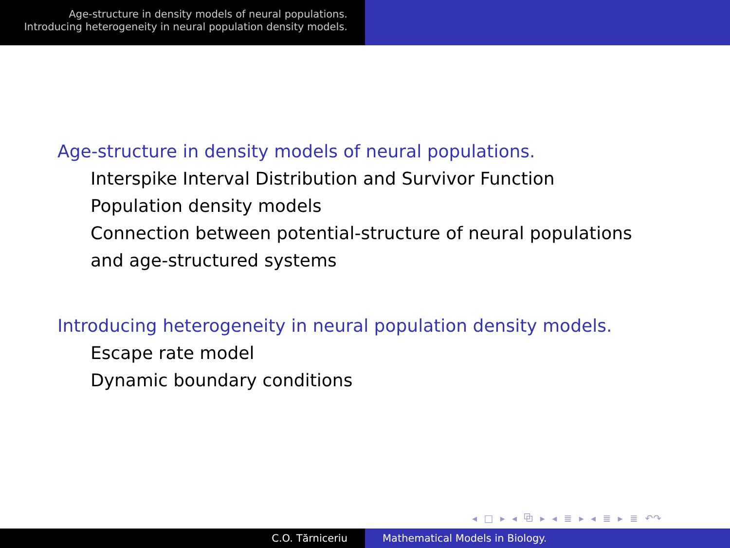Age-structure in density models of neural populations.
Introducing heterogeneity in neural population density models.
Age-structure in density models of neural populations.
Interspike Interval Distribution and Survivor Function
Population density models
Connection between potential-structure of neural populations
and age-structured systems
Introducing heterogeneity in neural population density models.
Escape rate model
Dynamic boundary conditions
◂ □ ▸ ◂ ⧉ ▸ ◂ ≣ ▸ ◂ ≣ ▸ ≣ ↶↷
C.O. Tărniceriu Mathematical Models in Biology.